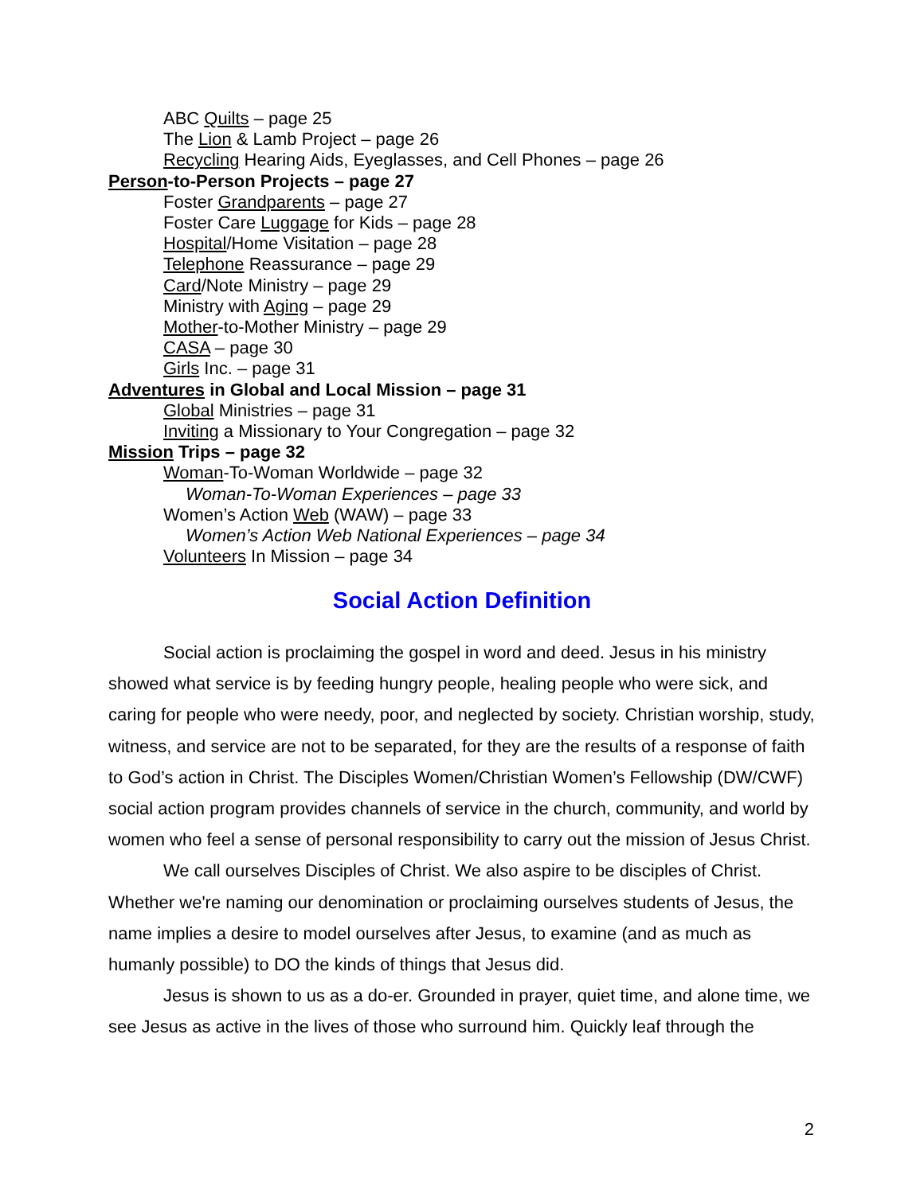ABC Quilts – page 25
The Lion & Lamb Project – page 26
Recycling Hearing Aids, Eyeglasses, and Cell Phones – page 26
Person-to-Person Projects – page 27
Foster Grandparents – page 27
Foster Care Luggage for Kids – page 28
Hospital/Home Visitation – page 28
Telephone Reassurance – page 29
Card/Note Ministry – page 29
Ministry with Aging – page 29
Mother-to-Mother Ministry – page 29
CASA – page 30
Girls Inc. – page 31
Adventures in Global and Local Mission – page 31
Global Ministries – page 31
Inviting a Missionary to Your Congregation – page 32
Mission Trips – page 32
Woman-To-Woman Worldwide – page 32
Woman-To-Woman Experiences – page 33
Women’s Action Web (WAW) – page 33
Women’s Action Web National Experiences – page 34
Volunteers In Mission – page 34
Social Action Definition
Social action is proclaiming the gospel in word and deed. Jesus in his ministry showed what service is by feeding hungry people, healing people who were sick, and caring for people who were needy, poor, and neglected by society. Christian worship, study, witness, and service are not to be separated, for they are the results of a response of faith to God’s action in Christ. The Disciples Women/Christian Women’s Fellowship (DW/CWF) social action program provides channels of service in the church, community, and world by women who feel a sense of personal responsibility to carry out the mission of Jesus Christ.
We call ourselves Disciples of Christ. We also aspire to be disciples of Christ. Whether we're naming our denomination or proclaiming ourselves students of Jesus, the name implies a desire to model ourselves after Jesus, to examine (and as much as humanly possible) to DO the kinds of things that Jesus did.
Jesus is shown to us as a do-er. Grounded in prayer, quiet time, and alone time, we see Jesus as active in the lives of those who surround him. Quickly leaf through the
2